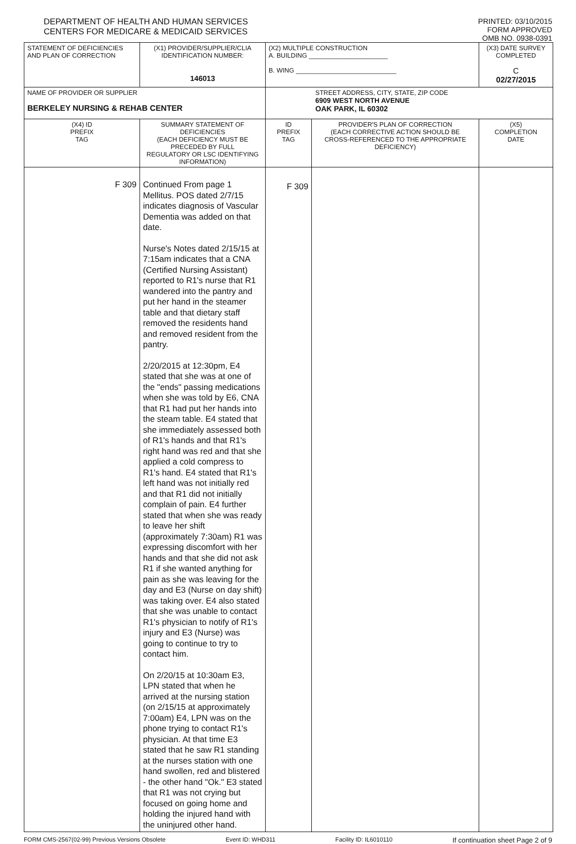DEPARTMENT OF HEALTH AND HUMAN SERVICES
CENTERS FOR MEDICARE & MEDICAID SERVICES
PRINTED: 03/10/2015
FORM APPROVED
OMB NO. 0938-0391
| STATEMENT OF DEFICIENCIES AND PLAN OF CORRECTION | (X1) PROVIDER/SUPPLIER/CLIA IDENTIFICATION NUMBER: 146013 | (X2) MULTIPLE CONSTRUCTION A. BUILDING ______________________ B. WING ____________________________ | | (X3) DATE SURVEY COMPLETED C 02/27/2015 |
| NAME OF PROVIDER OR SUPPLIER BERKELEY NURSING & REHAB CENTER | | STREET ADDRESS, CITY, STATE, ZIP CODE 6909 WEST NORTH AVENUE OAK PARK, IL 60302 | | |
| (X4) ID PREFIX TAG | SUMMARY STATEMENT OF DEFICIENCIES (EACH DEFICIENCY MUST BE PRECEDED BY FULL REGULATORY OR LSC IDENTIFYING INFORMATION) | ID PREFIX TAG | PROVIDER'S PLAN OF CORRECTION (EACH CORRECTIVE ACTION SHOULD BE CROSS-REFERENCED TO THE APPROPRIATE DEFICIENCY) | (X5) COMPLETION DATE |
| F 309 | Continued From page 1 Mellitus. POS dated 2/7/15 indicates diagnosis of Vascular Dementia was added on that date. Nurse's Notes dated 2/15/15 at 7:15am indicates that a CNA (Certified Nursing Assistant) reported to R1's nurse that R1 wandered into the pantry and put her hand in the steamer table and that dietary staff removed the residents hand and removed resident from the pantry. 2/20/2015 at 12:30pm, E4 stated that she was at one of the "ends" passing medications when she was told by E6, CNA that R1 had put her hands into the steam table. E4 stated that she immediately assessed both of R1's hands and that R1's right hand was red and that she applied a cold compress to R1's hand. E4 stated that R1's left hand was not initially red and that R1 did not initially complain of pain. E4 further stated that when she was ready to leave her shift (approximately 7:30am) R1 was expressing discomfort with her hands and that she did not ask R1 if she wanted anything for pain as she was leaving for the day and E3 (Nurse on day shift) was taking over. E4 also stated that she was unable to contact R1's physician to notify of R1's injury and E3 (Nurse) was going to continue to try to contact him. On 2/20/15 at 10:30am E3, LPN stated that when he arrived at the nursing station (on 2/15/15 at approximately 7:00am) E4, LPN was on the phone trying to contact R1's physician. At that time E3 stated that he saw R1 standing at the nurses station with one hand swollen, red and blistered - the other hand "Ok." E3 stated that R1 was not crying but focused on going home and holding the injured hand with the uninjured other hand. | F 309 | | |
FORM CMS-2567(02-99) Previous Versions Obsolete Event ID: WHD311 Facility ID: IL6010110 If continuation sheet Page 2 of 9